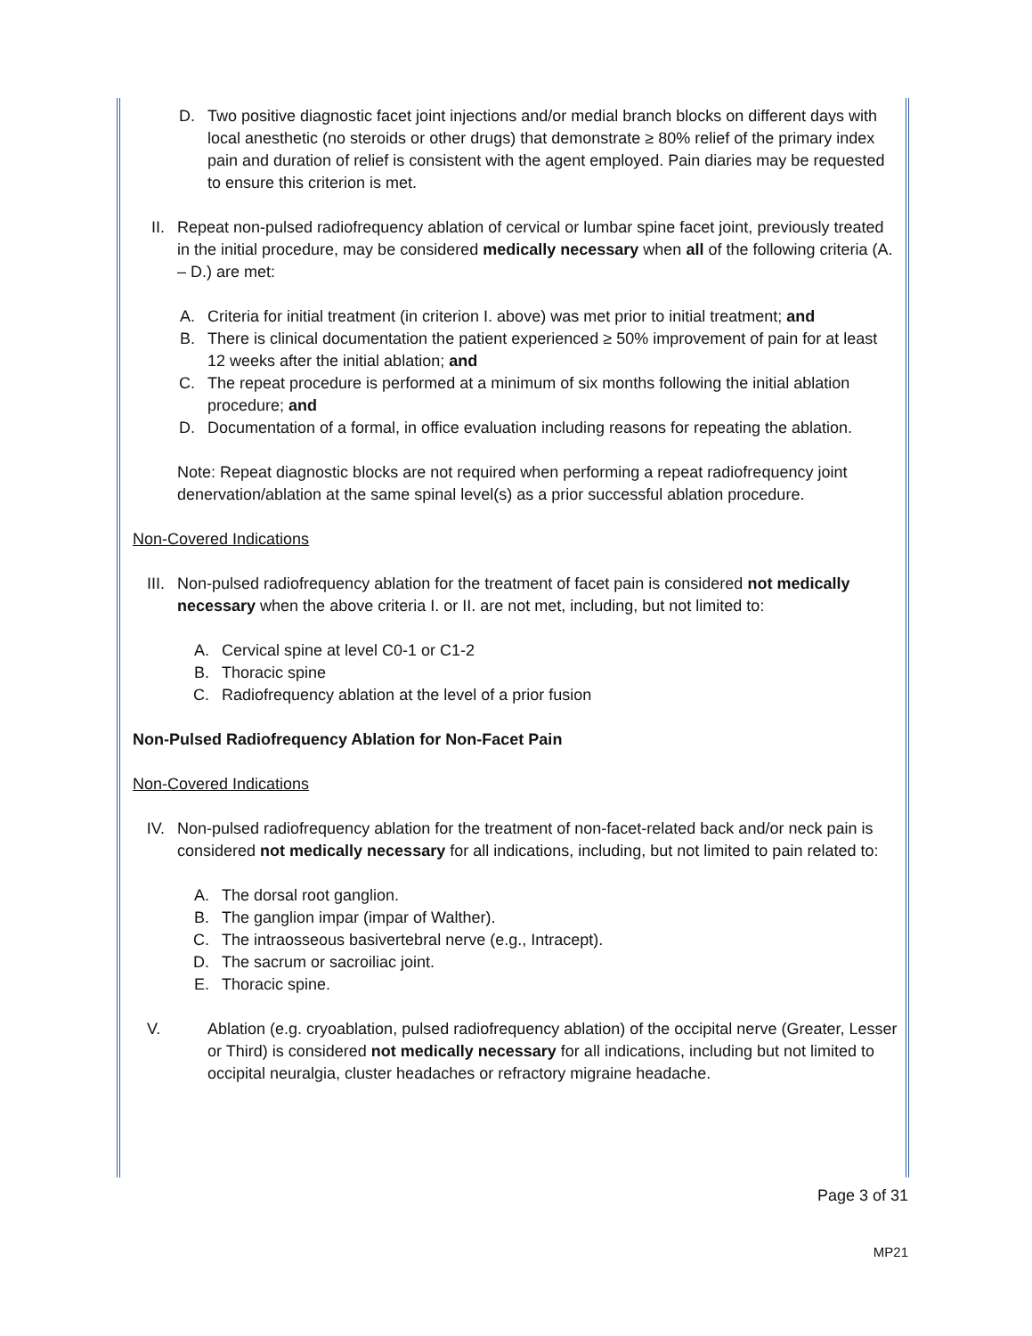D. Two positive diagnostic facet joint injections and/or medial branch blocks on different days with local anesthetic (no steroids or other drugs) that demonstrate ≥ 80% relief of the primary index pain and duration of relief is consistent with the agent employed. Pain diaries may be requested to ensure this criterion is met.
II. Repeat non-pulsed radiofrequency ablation of cervical or lumbar spine facet joint, previously treated in the initial procedure, may be considered medically necessary when all of the following criteria (A. – D.) are met:
A. Criteria for initial treatment (in criterion I. above) was met prior to initial treatment; and
B. There is clinical documentation the patient experienced ≥ 50% improvement of pain for at least 12 weeks after the initial ablation; and
C. The repeat procedure is performed at a minimum of six months following the initial ablation procedure; and
D. Documentation of a formal, in office evaluation including reasons for repeating the ablation.
Note: Repeat diagnostic blocks are not required when performing a repeat radiofrequency joint denervation/ablation at the same spinal level(s) as a prior successful ablation procedure.
Non-Covered Indications
III. Non-pulsed radiofrequency ablation for the treatment of facet pain is considered not medically necessary when the above criteria I. or II. are not met, including, but not limited to:
A. Cervical spine at level C0-1 or C1-2
B. Thoracic spine
C. Radiofrequency ablation at the level of a prior fusion
Non-Pulsed Radiofrequency Ablation for Non-Facet Pain
Non-Covered Indications
IV. Non-pulsed radiofrequency ablation for the treatment of non-facet-related back and/or neck pain is considered not medically necessary for all indications, including, but not limited to pain related to:
A. The dorsal root ganglion.
B. The ganglion impar (impar of Walther).
C. The intraosseous basivertebral nerve (e.g., Intracept).
D. The sacrum or sacroiliac joint.
E. Thoracic spine.
V. Ablation (e.g. cryoablation, pulsed radiofrequency ablation) of the occipital nerve (Greater, Lesser or Third) is considered not medically necessary for all indications, including but not limited to occipital neuralgia, cluster headaches or refractory migraine headache.
Page 3 of 31
MP21